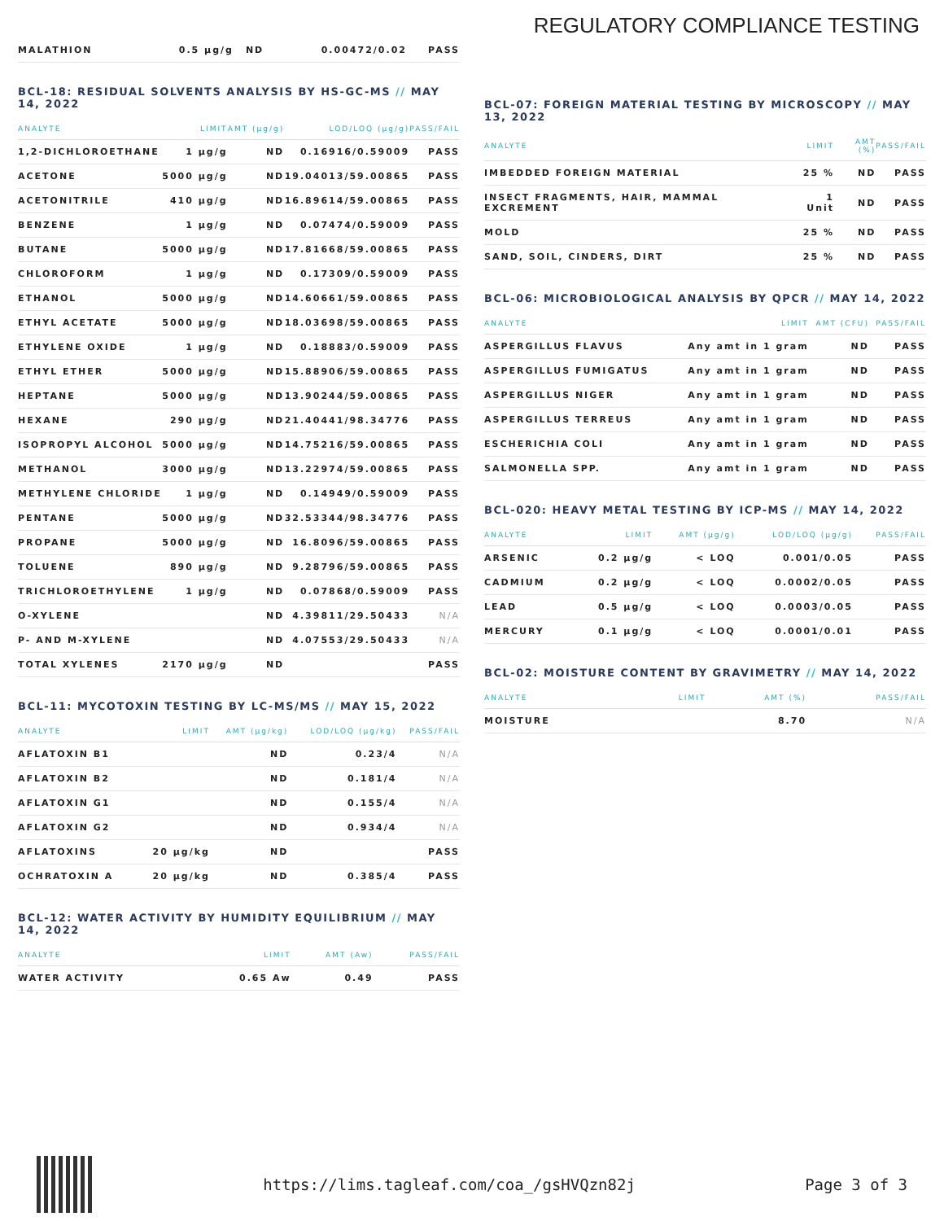REGULATORY COMPLIANCE TESTING
| MALATHION | 0.5 µg/g | ND | 0.00472/0.02 | PASS |
BCL-18: RESIDUAL SOLVENTS ANALYSIS BY HS-GC-MS // MAY 14, 2022
| ANALYTE | LIMIT | AMT (µg/g) | LOD/LOQ (µg/g) | PASS/FAIL |
| --- | --- | --- | --- | --- |
| 1,2-DICHLOROETHANE | 1 µg/g | ND | 0.16916/0.59009 | PASS |
| ACETONE | 5000 µg/g | ND | 19.04013/59.00865 | PASS |
| ACETONITRILE | 410 µg/g | ND | 16.89614/59.00865 | PASS |
| BENZENE | 1 µg/g | ND | 0.07474/0.59009 | PASS |
| BUTANE | 5000 µg/g | ND | 17.81668/59.00865 | PASS |
| CHLOROFORM | 1 µg/g | ND | 0.17309/0.59009 | PASS |
| ETHANOL | 5000 µg/g | ND | 14.60661/59.00865 | PASS |
| ETHYL ACETATE | 5000 µg/g | ND | 18.03698/59.00865 | PASS |
| ETHYLENE OXIDE | 1 µg/g | ND | 0.18883/0.59009 | PASS |
| ETHYL ETHER | 5000 µg/g | ND | 15.88906/59.00865 | PASS |
| HEPTANE | 5000 µg/g | ND | 13.90244/59.00865 | PASS |
| HEXANE | 290 µg/g | ND | 21.40441/98.34776 | PASS |
| ISOPROPYL ALCOHOL | 5000 µg/g | ND | 14.75216/59.00865 | PASS |
| METHANOL | 3000 µg/g | ND | 13.22974/59.00865 | PASS |
| METHYLENE CHLORIDE | 1 µg/g | ND | 0.14949/0.59009 | PASS |
| PENTANE | 5000 µg/g | ND | 32.53344/98.34776 | PASS |
| PROPANE | 5000 µg/g | ND | 16.8096/59.00865 | PASS |
| TOLUENE | 890 µg/g | ND | 9.28796/59.00865 | PASS |
| TRICHLOROETHYLENE | 1 µg/g | ND | 0.07868/0.59009 | PASS |
| O-XYLENE | | ND | 4.39811/29.50433 | N/A |
| P- AND M-XYLENE | | ND | 4.07553/29.50433 | N/A |
| TOTAL XYLENES | 2170 µg/g | ND | | PASS |
BCL-11: MYCOTOXIN TESTING BY LC-MS/MS // MAY 15, 2022
| ANALYTE | LIMIT | AMT (µg/kg) | LOD/LOQ (µg/kg) | PASS/FAIL |
| --- | --- | --- | --- | --- |
| AFLATOXIN B1 | | ND | 0.23/4 | N/A |
| AFLATOXIN B2 | | ND | 0.181/4 | N/A |
| AFLATOXIN G1 | | ND | 0.155/4 | N/A |
| AFLATOXIN G2 | | ND | 0.934/4 | N/A |
| AFLATOXINS | 20 µg/kg | ND | | PASS |
| OCHRATOXIN A | 20 µg/kg | ND | 0.385/4 | PASS |
BCL-12: WATER ACTIVITY BY HUMIDITY EQUILIBRIUM // MAY 14, 2022
| ANALYTE | LIMIT | AMT (Aw) | PASS/FAIL |
| --- | --- | --- | --- |
| WATER ACTIVITY | 0.65 Aw | 0.49 | PASS |
BCL-07: FOREIGN MATERIAL TESTING BY MICROSCOPY // MAY 13, 2022
| ANALYTE | LIMIT | AMT (%) | PASS/FAIL |
| --- | --- | --- | --- |
| IMBEDDED FOREIGN MATERIAL | 25 % | ND | PASS |
| INSECT FRAGMENTS, HAIR, MAMMAL EXCREMENT | 1 Unit | ND | PASS |
| MOLD | 25 % | ND | PASS |
| SAND, SOIL, CINDERS, DIRT | 25 % | ND | PASS |
BCL-06: MICROBIOLOGICAL ANALYSIS BY QPCR // MAY 14, 2022
| ANALYTE | LIMIT | AMT (CFU) | PASS/FAIL |
| --- | --- | --- | --- |
| ASPERGILLUS FLAVUS | Any amt in 1 gram | ND | PASS |
| ASPERGILLUS FUMIGATUS | Any amt in 1 gram | ND | PASS |
| ASPERGILLUS NIGER | Any amt in 1 gram | ND | PASS |
| ASPERGILLUS TERREUS | Any amt in 1 gram | ND | PASS |
| ESCHERICHIA COLI | Any amt in 1 gram | ND | PASS |
| SALMONELLA SPP. | Any amt in 1 gram | ND | PASS |
BCL-020: HEAVY METAL TESTING BY ICP-MS // MAY 14, 2022
| ANALYTE | LIMIT | AMT (µg/g) | LOD/LOQ (µg/g) | PASS/FAIL |
| --- | --- | --- | --- | --- |
| ARSENIC | 0.2 µg/g | < LOQ | 0.001/0.05 | PASS |
| CADMIUM | 0.2 µg/g | < LOQ | 0.0002/0.05 | PASS |
| LEAD | 0.5 µg/g | < LOQ | 0.0003/0.05 | PASS |
| MERCURY | 0.1 µg/g | < LOQ | 0.0001/0.01 | PASS |
BCL-02: MOISTURE CONTENT BY GRAVIMETRY // MAY 14, 2022
| ANALYTE | LIMIT | AMT (%) | PASS/FAIL |
| --- | --- | --- | --- |
| MOISTURE | | 8.70 | N/A |
https://lims.tagleaf.com/coa_/gsHVQzn82j Page 3 of 3